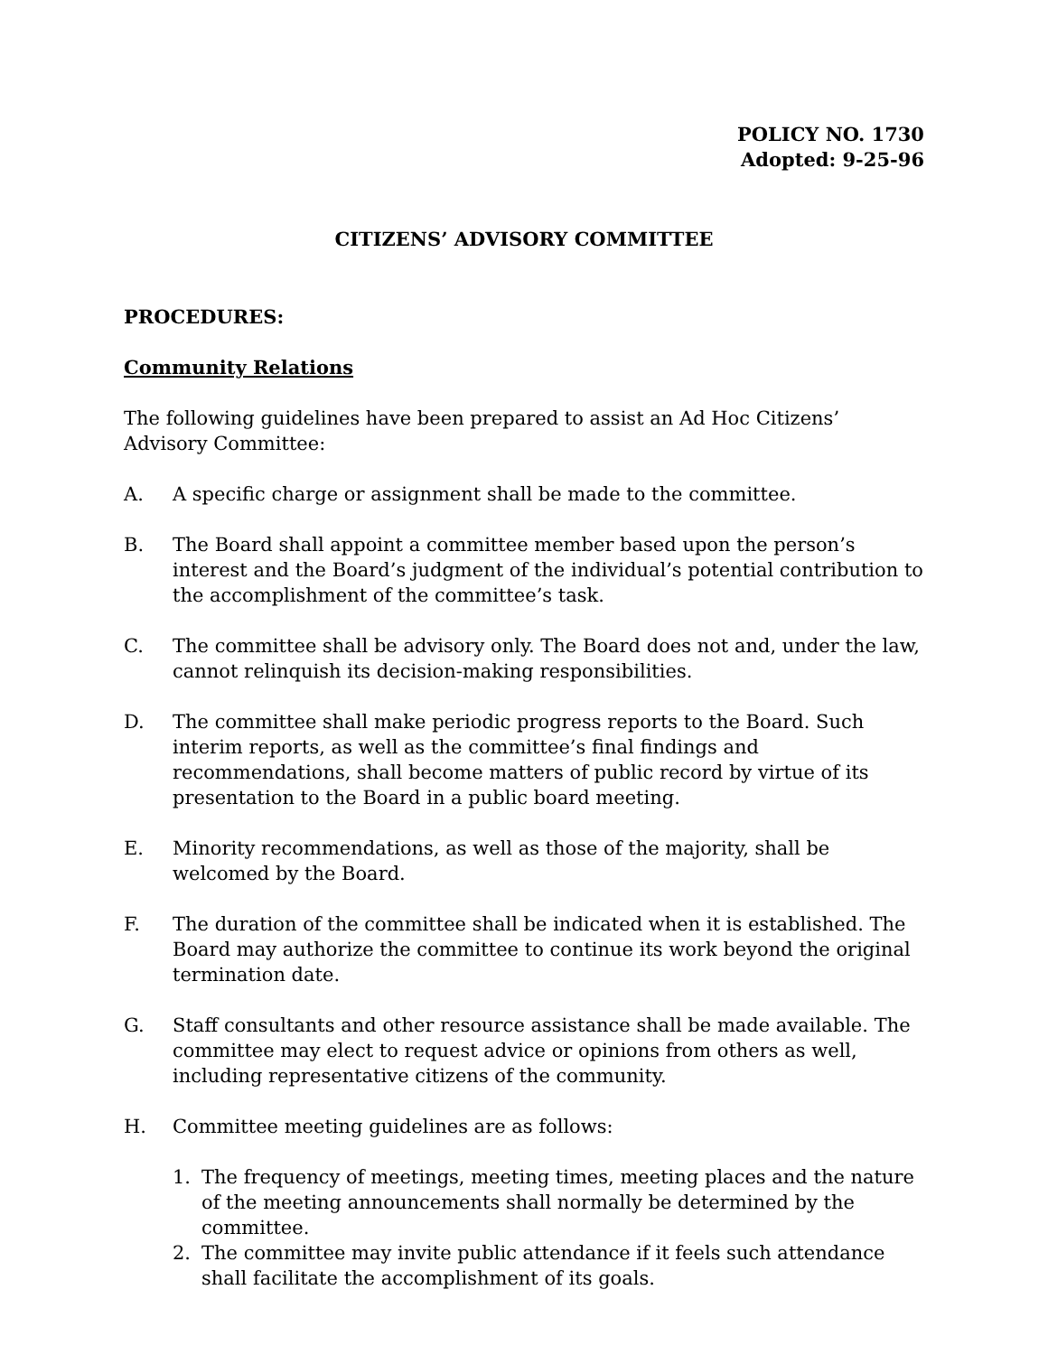POLICY NO. 1730
Adopted: 9-25-96
CITIZENS’ ADVISORY COMMITTEE
PROCEDURES:
Community Relations
The following guidelines have been prepared to assist an Ad Hoc Citizens’ Advisory Committee:
A. A specific charge or assignment shall be made to the committee.
B. The Board shall appoint a committee member based upon the person’s interest and the Board’s judgment of the individual’s potential contribution to the accomplishment of the committee’s task.
C. The committee shall be advisory only. The Board does not and, under the law, cannot relinquish its decision-making responsibilities.
D. The committee shall make periodic progress reports to the Board. Such interim reports, as well as the committee’s final findings and recommendations, shall become matters of public record by virtue of its presentation to the Board in a public board meeting.
E. Minority recommendations, as well as those of the majority, shall be welcomed by the Board.
F. The duration of the committee shall be indicated when it is established. The Board may authorize the committee to continue its work beyond the original termination date.
G. Staff consultants and other resource assistance shall be made available. The committee may elect to request advice or opinions from others as well, including representative citizens of the community.
H. Committee meeting guidelines are as follows:
1. The frequency of meetings, meeting times, meeting places and the nature of the meeting announcements shall normally be determined by the committee.
2. The committee may invite public attendance if it feels such attendance shall facilitate the accomplishment of its goals.